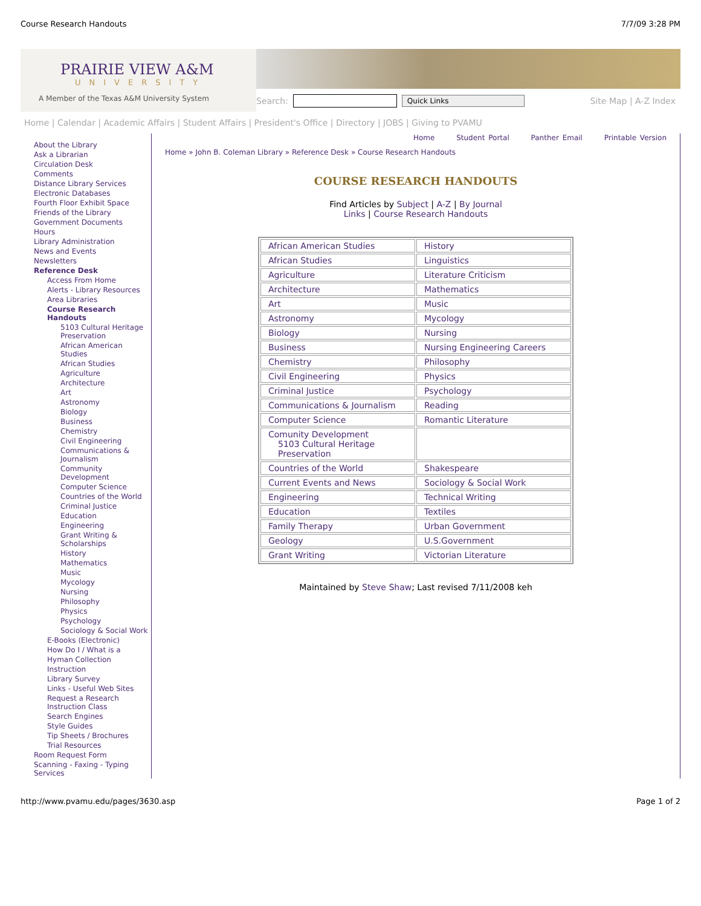Course Research Handouts 7/7/09 3:28 PM
PRAIRIE VIEW A&M
UNIVERSITY
A Member of the Texas A&M University System
Search: Quick Links Site Map | A-Z Index
Home | Calendar | Academic Affairs | Student Affairs | President's Office | Directory | JOBS | Giving to PVAMU
About the Library
Ask a Librarian
Circulation Desk
Comments
Distance Library Services
Electronic Databases
Fourth Floor Exhibit Space
Friends of the Library
Government Documents
Hours
Library Administration
News and Events
Newsletters
Reference Desk
Access From Home
Alerts - Library Resources
Area Libraries
Course Research Handouts
5103 Cultural Heritage Preservation
African American Studies
African Studies
Agriculture
Architecture
Art
Astronomy
Biology
Business
Chemistry
Civil Engineering
Communications & Journalism
Community Development
Computer Science
Countries of the World
Criminal Justice
Education
Engineering
Grant Writing & Scholarships
History
Mathematics
Music
Mycology
Nursing
Philosophy
Physics
Psychology
Sociology & Social Work
E-Books (Electronic)
How Do I / What is a
Hyman Collection
Instruction
Library Survey
Links - Useful Web Sites
Request a Research Instruction Class
Search Engines
Style Guides
Tip Sheets / Brochures
Trial Resources
Room Request Form
Scanning - Faxing - Typing Services
Home Student Portal Panther Email Printable Version
Home » John B. Coleman Library » Reference Desk » Course Research Handouts
COURSE RESEARCH HANDOUTS
Find Articles by Subject | A-Z | By Journal
Links | Course Research Handouts
| African American Studies | History |
| African Studies | Linguistics |
| Agriculture | Literature Criticism |
| Architecture | Mathematics |
| Art | Music |
| Astronomy | Mycology |
| Biology | Nursing |
| Business | Nursing Engineering Careers |
| Chemistry | Philosophy |
| Civil Engineering | Physics |
| Criminal Justice | Psychology |
| Communications & Journalism | Reading |
| Computer Science | Romantic Literature |
| Comunity Development 5103 Cultural Heritage Preservation | |
| Countries of the World | Shakespeare |
| Current Events and News | Sociology & Social Work |
| Engineering | Technical Writing |
| Education | Textiles |
| Family Therapy | Urban Government |
| Geology | U.S.Government |
| Grant Writing | Victorian Literature |
Maintained by Steve Shaw; Last revised 7/11/2008 keh
http://www.pvamu.edu/pages/3630.asp Page 1 of 2